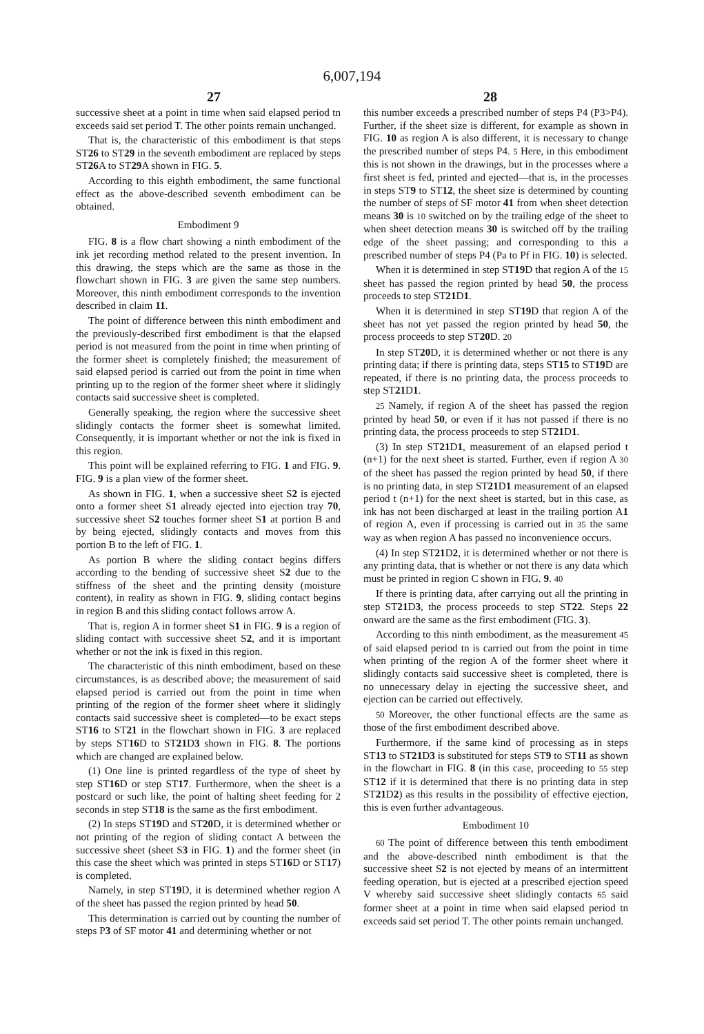6,007,194
27 28
successive sheet at a point in time when said elapsed period tn exceeds said set period T. The other points remain unchanged.
That is, the characteristic of this embodiment is that steps ST26 to ST29 in the seventh embodiment are replaced by steps ST26 A to ST29 A shown in FIG. 5.
According to this eighth embodiment, the same functional effect as the above-described seventh embodiment can be obtained.
Embodiment 9
FIG. 8 is a flow chart showing a ninth embodiment of the ink jet recording method related to the present invention. In this drawing, the steps which are the same as those in the flowchart shown in FIG. 3 are given the same step numbers. Moreover, this ninth embodiment corresponds to the invention described in claim 11.
The point of difference between this ninth embodiment and the previously-described first embodiment is that the elapsed period is not measured from the point in time when printing of the former sheet is completely finished; the measurement of said elapsed period is carried out from the point in time when printing up to the region of the former sheet where it slidingly contacts said successive sheet is completed.
Generally speaking, the region where the successive sheet slidingly contacts the former sheet is somewhat limited. Consequently, it is important whether or not the ink is fixed in this region.
This point will be explained referring to FIG. 1 and FIG. 9. FIG. 9 is a plan view of the former sheet.
As shown in FIG. 1, when a successive sheet S2 is ejected onto a former sheet S1 already ejected into ejection tray 70, successive sheet S2 touches former sheet S1 at portion B and by being ejected, slidingly contacts and moves from this portion B to the left of FIG. 1.
As portion B where the sliding contact begins differs according to the bending of successive sheet S2 due to the stiffness of the sheet and the printing density (moisture content), in reality as shown in FIG. 9, sliding contact begins in region B and this sliding contact follows arrow A.
That is, region A in former sheet S1 in FIG. 9 is a region of sliding contact with successive sheet S2, and it is important whether or not the ink is fixed in this region.
The characteristic of this ninth embodiment, based on these circumstances, is as described above; the measurement of said elapsed period is carried out from the point in time when printing of the region of the former sheet where it slidingly contacts said successive sheet is completed—to be exact steps ST16 to ST21 in the flowchart shown in FIG. 3 are replaced by steps ST16 D to ST21 D3 shown in FIG. 8. The portions which are changed are explained below.
(1) One line is printed regardless of the type of sheet by step ST16 D or step ST17. Furthermore, when the sheet is a postcard or such like, the point of halting sheet feeding for 2 seconds in step ST18 is the same as the first embodiment.
(2) In steps ST19 D and ST20 D, it is determined whether or not printing of the region of sliding contact A between the successive sheet (sheet S3 in FIG. 1) and the former sheet (in this case the sheet which was printed in steps ST16 D or ST17) is completed.
Namely, in step ST19 D, it is determined whether region A of the sheet has passed the region printed by head 50.
This determination is carried out by counting the number of steps P3 of SF motor 41 and determining whether or not
this number exceeds a prescribed number of steps P4 (P3>P4). Further, if the sheet size is different, for example as shown in FIG. 10 as region A is also different, it is necessary to change the prescribed number of steps P4. 5 Here, in this embodiment this is not shown in the drawings, but in the processes where a first sheet is fed, printed and ejected—that is, in the processes in steps ST9 to ST12, the sheet size is determined by counting the number of steps of SF motor 41 from when sheet detection means 30 is 10 switched on by the trailing edge of the sheet to when sheet detection means 30 is switched off by the trailing edge of the sheet passing; and corresponding to this a prescribed number of steps P4 (Pa to Pf in FIG. 10) is selected.
When it is determined in step ST19 D that region A of the 15 sheet has passed the region printed by head 50, the process proceeds to step ST21 D1.
When it is determined in step ST19 D that region A of the sheet has not yet passed the region printed by head 50, the process proceeds to step ST20 D. 20
In step ST20 D, it is determined whether or not there is any printing data; if there is printing data, steps ST15 to ST19 D are repeated, if there is no printing data, the process proceeds to step ST21 D1.
25 Namely, if region A of the sheet has passed the region printed by head 50, or even if it has not passed if there is no printing data, the process proceeds to step ST21 D1.
(3) In step ST21 D1, measurement of an elapsed period t (n+1) for the next sheet is started. Further, even if region A 30 of the sheet has passed the region printed by head 50, if there is no printing data, in step ST21 D1 measurement of an elapsed period t (n+1) for the next sheet is started, but in this case, as ink has not been discharged at least in the trailing portion A1 of region A, even if processing is carried out in 35 the same way as when region A has passed no inconvenience occurs.
(4) In step ST21 D2, it is determined whether or not there is any printing data, that is whether or not there is any data which must be printed in region C shown in FIG. 9. 40
If there is printing data, after carrying out all the printing in step ST21 D3, the process proceeds to step ST22. Steps 22 onward are the same as the first embodiment (FIG. 3).
According to this ninth embodiment, as the measurement 45 of said elapsed period tn is carried out from the point in time when printing of the region A of the former sheet where it slidingly contacts said successive sheet is completed, there is no unnecessary delay in ejecting the successive sheet, and ejection can be carried out effectively.
50 Moreover, the other functional effects are the same as those of the first embodiment described above.
Furthermore, if the same kind of processing as in steps ST13 to ST21 D3 is substituted for steps ST9 to ST11 as shown in the flowchart in FIG. 8 (in this case, proceeding to 55 step ST12 if it is determined that there is no printing data in step ST21 D2) as this results in the possibility of effective ejection, this is even further advantageous.
Embodiment 10
60 The point of difference between this tenth embodiment and the above-described ninth embodiment is that the successive sheet S2 is not ejected by means of an intermittent feeding operation, but is ejected at a prescribed ejection speed V whereby said successive sheet slidingly contacts 65 said former sheet at a point in time when said elapsed period tn exceeds said set period T. The other points remain unchanged.